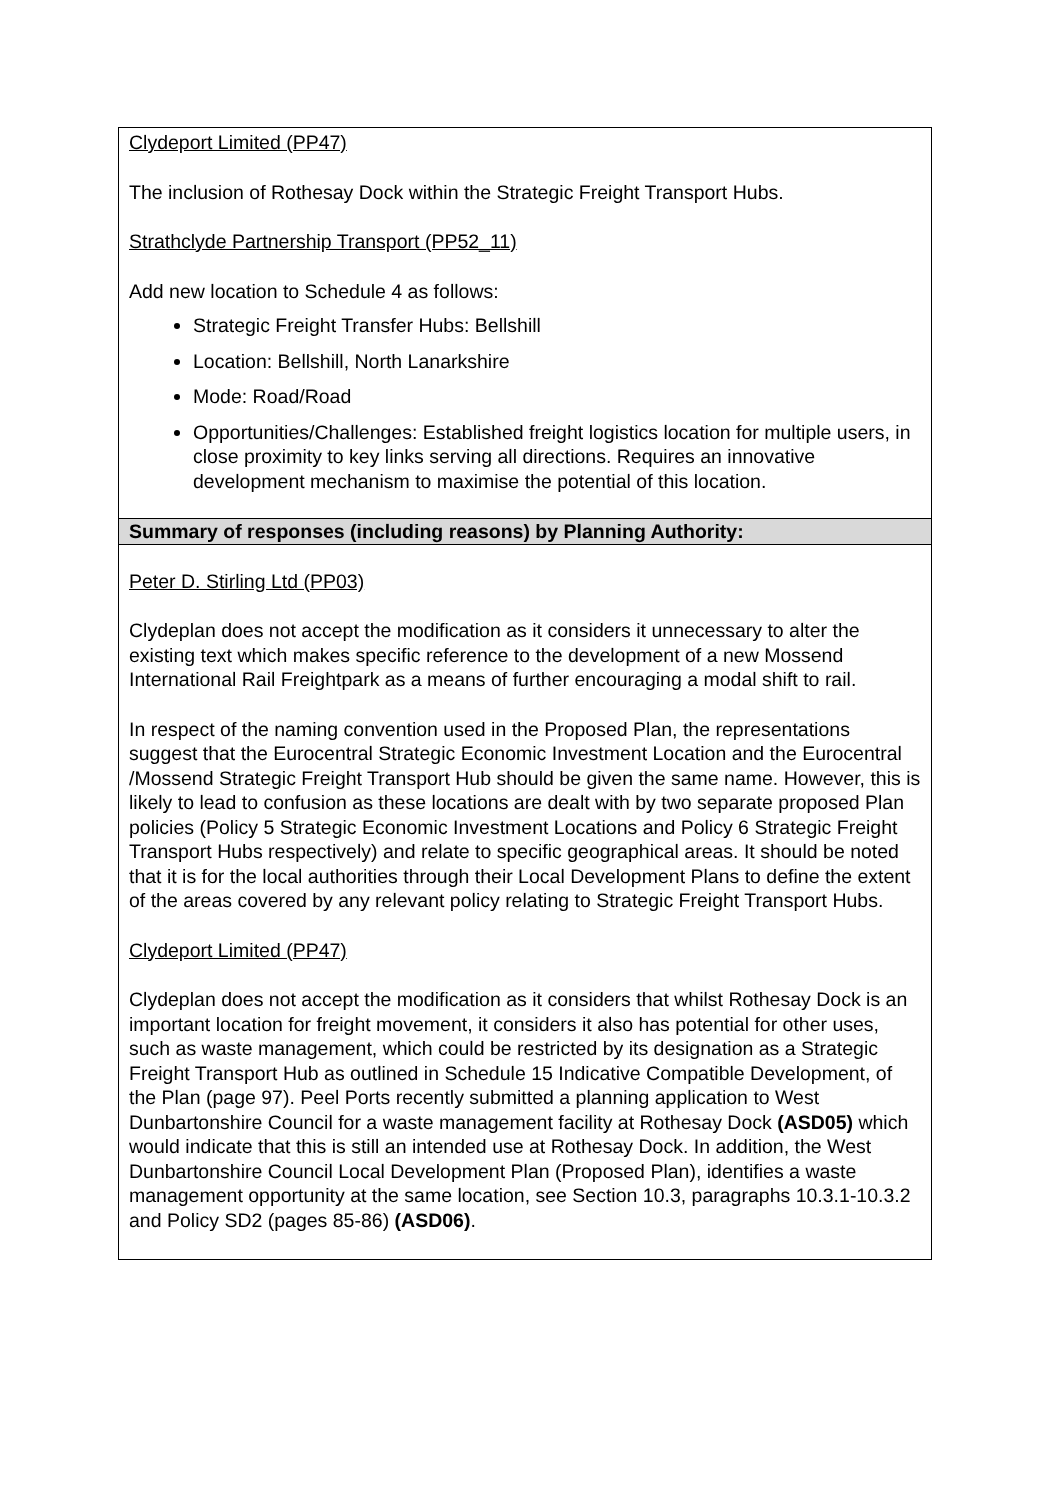| Clydeport Limited (PP47) The inclusion of Rothesay Dock within the Strategic Freight Transport Hubs. Strathclyde Partnership Transport (PP52_11) Add new location to Schedule 4 as follows: Strategic Freight Transfer Hubs: Bellshill Location: Bellshill, North Lanarkshire Mode: Road/Road Opportunities/Challenges: Established freight logistics location for multiple users, in close proximity to key links serving all directions. Requires an innovative development mechanism to maximise the potential of this location. |
| Summary of responses (including reasons) by Planning Authority: |
| Peter D. Stirling Ltd (PP03) Clydeplan does not accept the modification as it considers it unnecessary to alter the existing text which makes specific reference to the development of a new Mossend International Rail Freightpark as a means of further encouraging a modal shift to rail. In respect of the naming convention used in the Proposed Plan, the representations suggest that the Eurocentral Strategic Economic Investment Location and the Eurocentral /Mossend Strategic Freight Transport Hub should be given the same name. However, this is likely to lead to confusion as these locations are dealt with by two separate proposed Plan policies (Policy 5 Strategic Economic Investment Locations and Policy 6 Strategic Freight Transport Hubs respectively) and relate to specific geographical areas. It should be noted that it is for the local authorities through their Local Development Plans to define the extent of the areas covered by any relevant policy relating to Strategic Freight Transport Hubs. Clydeport Limited (PP47) Clydeplan does not accept the modification as it considers that whilst Rothesay Dock is an important location for freight movement, it considers it also has potential for other uses, such as waste management, which could be restricted by its designation as a Strategic Freight Transport Hub as outlined in Schedule 15 Indicative Compatible Development, of the Plan (page 97). Peel Ports recently submitted a planning application to West Dunbartonshire Council for a waste management facility at Rothesay Dock (ASD05) which would indicate that this is still an intended use at Rothesay Dock. In addition, the West Dunbartonshire Council Local Development Plan (Proposed Plan), identifies a waste management opportunity at the same location, see Section 10.3, paragraphs 10.3.1-10.3.2 and Policy SD2 (pages 85-86) (ASD06) . |